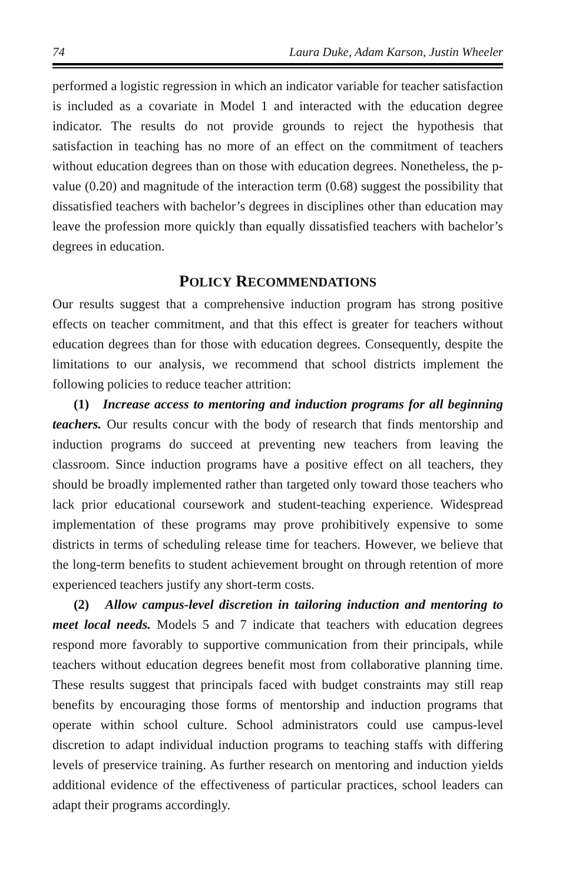74 Laura Duke, Adam Karson, Justin Wheeler
performed a logistic regression in which an indicator variable for teacher satisfaction is included as a covariate in Model 1 and interacted with the education degree indicator. The results do not provide grounds to reject the hypothesis that satisfaction in teaching has no more of an effect on the commitment of teachers without education degrees than on those with education degrees. Nonetheless, the p-value (0.20) and magnitude of the interaction term (0.68) suggest the possibility that dissatisfied teachers with bachelor’s degrees in disciplines other than education may leave the profession more quickly than equally dissatisfied teachers with bachelor’s degrees in education.
POLICY RECOMMENDATIONS
Our results suggest that a comprehensive induction program has strong positive effects on teacher commitment, and that this effect is greater for teachers without education degrees than for those with education degrees. Consequently, despite the limitations to our analysis, we recommend that school districts implement the following policies to reduce teacher attrition:
(1) Increase access to mentoring and induction programs for all beginning teachers. Our results concur with the body of research that finds mentorship and induction programs do succeed at preventing new teachers from leaving the classroom. Since induction programs have a positive effect on all teachers, they should be broadly implemented rather than targeted only toward those teachers who lack prior educational coursework and student-teaching experience. Widespread implementation of these programs may prove prohibitively expensive to some districts in terms of scheduling release time for teachers. However, we believe that the long-term benefits to student achievement brought on through retention of more experienced teachers justify any short-term costs.
(2) Allow campus-level discretion in tailoring induction and mentoring to meet local needs. Models 5 and 7 indicate that teachers with education degrees respond more favorably to supportive communication from their principals, while teachers without education degrees benefit most from collaborative planning time. These results suggest that principals faced with budget constraints may still reap benefits by encouraging those forms of mentorship and induction programs that operate within school culture. School administrators could use campus-level discretion to adapt individual induction programs to teaching staffs with differing levels of preservice training. As further research on mentoring and induction yields additional evidence of the effectiveness of particular practices, school leaders can adapt their programs accordingly.